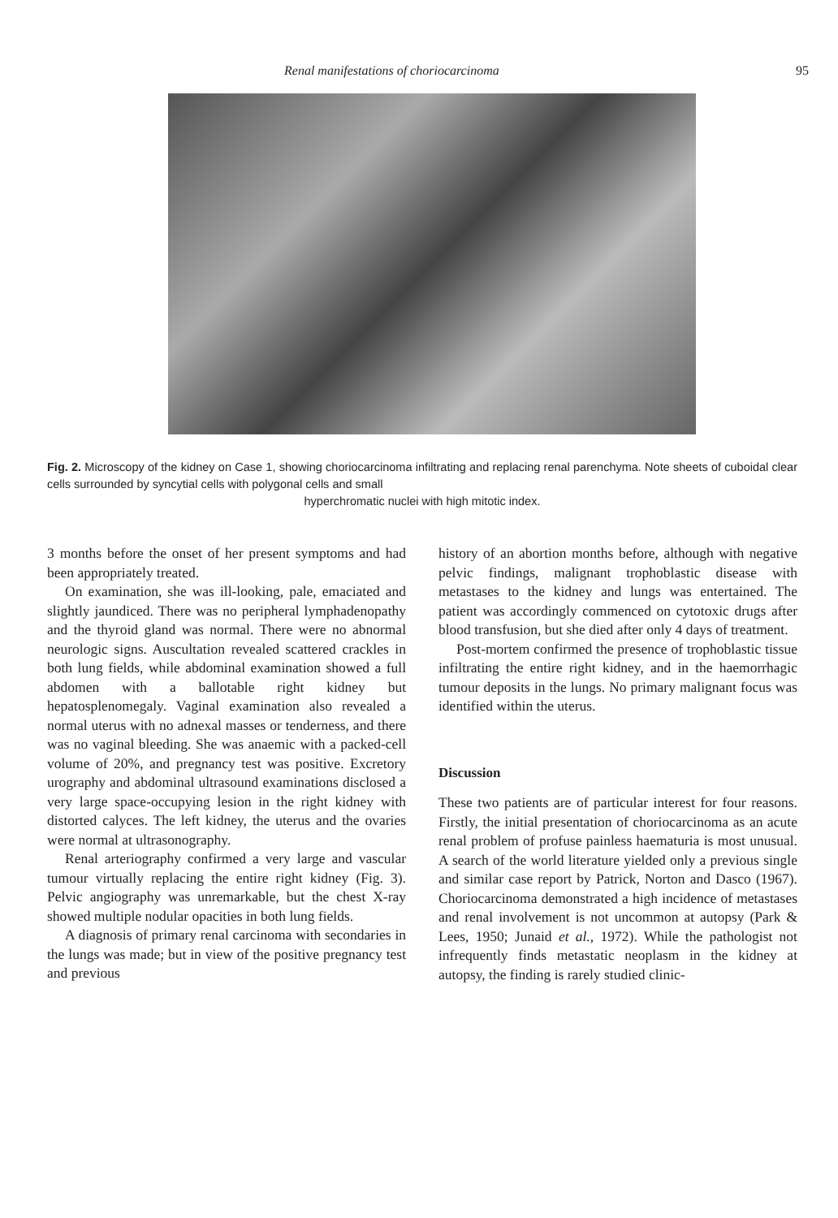Renal manifestations of choriocarcinoma 95
Fig. 2. Microscopy of the kidney on Case 1, showing choriocarcinoma infiltrating and replacing renal parenchyma. Note sheets of cuboidal clear cells surrounded by syncytial cells with polygonal cells and small
hyperchromatic nuclei with high mitotic index.
3 months before the onset of her present symptoms and had been appropriately treated.
On examination, she was ill-looking, pale, emaciated and slightly jaundiced. There was no peripheral lymphadenopathy and the thyroid gland was normal. There were no abnormal neurologic signs. Auscultation revealed scattered crackles in both lung fields, while abdominal examination showed a full abdomen with a ballotable right kidney but hepatosplenomegaly. Vaginal examination also revealed a normal uterus with no adnexal masses or tenderness, and there was no vaginal bleeding. She was anaemic with a packed-cell volume of 20%, and pregnancy test was positive. Excretory urography and abdominal ultrasound examinations disclosed a very large space-occupying lesion in the right kidney with distorted calyces. The left kidney, the uterus and the ovaries were normal at ultrasonography.
Renal arteriography confirmed a very large and vascular tumour virtually replacing the entire right kidney (Fig. 3). Pelvic angiography was unremarkable, but the chest X-ray showed multiple nodular opacities in both lung fields.
A diagnosis of primary renal carcinoma with secondaries in the lungs was made; but in view of the positive pregnancy test and previous
history of an abortion months before, although with negative pelvic findings, malignant trophoblastic disease with metastases to the kidney and lungs was entertained. The patient was accordingly commenced on cytotoxic drugs after blood transfusion, but she died after only 4 days of treatment.
Post-mortem confirmed the presence of trophoblastic tissue infiltrating the entire right kidney, and in the haemorrhagic tumour deposits in the lungs. No primary malignant focus was identified within the uterus.
Discussion
These two patients are of particular interest for four reasons. Firstly, the initial presentation of choriocarcinoma as an acute renal problem of profuse painless haematuria is most unusual. A search of the world literature yielded only a previous single and similar case report by Patrick, Norton and Dasco (1967). Choriocarcinoma demonstrated a high incidence of metastases and renal involvement is not uncommon at autopsy (Park & Lees, 1950; Junaid et al., 1972). While the pathologist not infrequently finds metastatic neoplasm in the kidney at autopsy, the finding is rarely studied clinic-